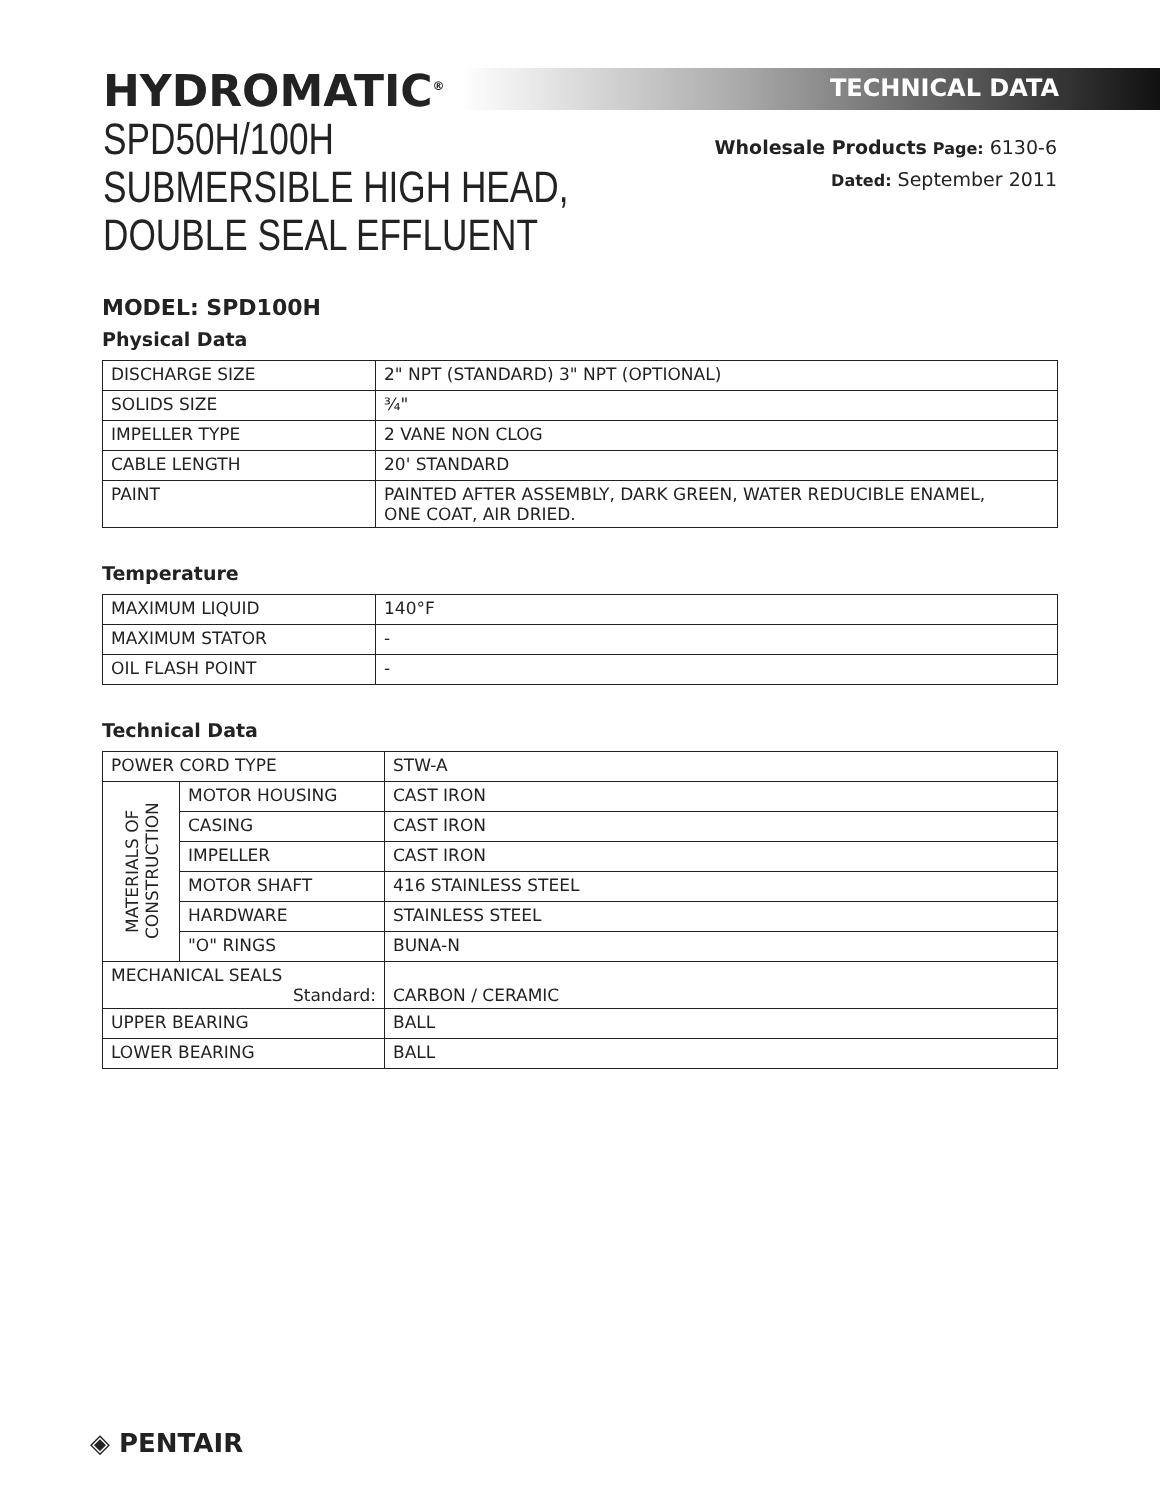HYDROMATIC<sup>®</sup>
SPD50H/100H
SUBMERSIBLE HIGH HEAD,
DOUBLE SEAL EFFLUENT
TECHNICAL DATA
Wholesale Products Page: 6130-6
Dated: September 2011
MODEL: SPD100H
Physical Data
| DISCHARGE SIZE | 2" NPT (STANDARD) 3" NPT (OPTIONAL) |
| SOLIDS SIZE | ¾" |
| IMPELLER TYPE | 2 VANE NON CLOG |
| CABLE LENGTH | 20' STANDARD |
| PAINT | PAINTED AFTER ASSEMBLY, DARK GREEN, WATER REDUCIBLE ENAMEL, ONE COAT, AIR DRIED. |
Temperature
| MAXIMUM LIQUID | 140°F |
| MAXIMUM STATOR | - |
| OIL FLASH POINT | - |
Technical Data
| POWER CORD TYPE | | STW-A |
| MATERIALS OF CONSTRUCTION | MOTOR HOUSING | CAST IRON |
| | CASING | CAST IRON |
| | IMPELLER | CAST IRON |
| | MOTOR SHAFT | 416 STAINLESS STEEL |
| | HARDWARE | STAINLESS STEEL |
| | "O" RINGS | BUNA-N |
| MECHANICAL SEALS Standard: | | CARBON / CERAMIC |
| UPPER BEARING | | BALL |
| LOWER BEARING | | BALL |
◈ PENTAIR